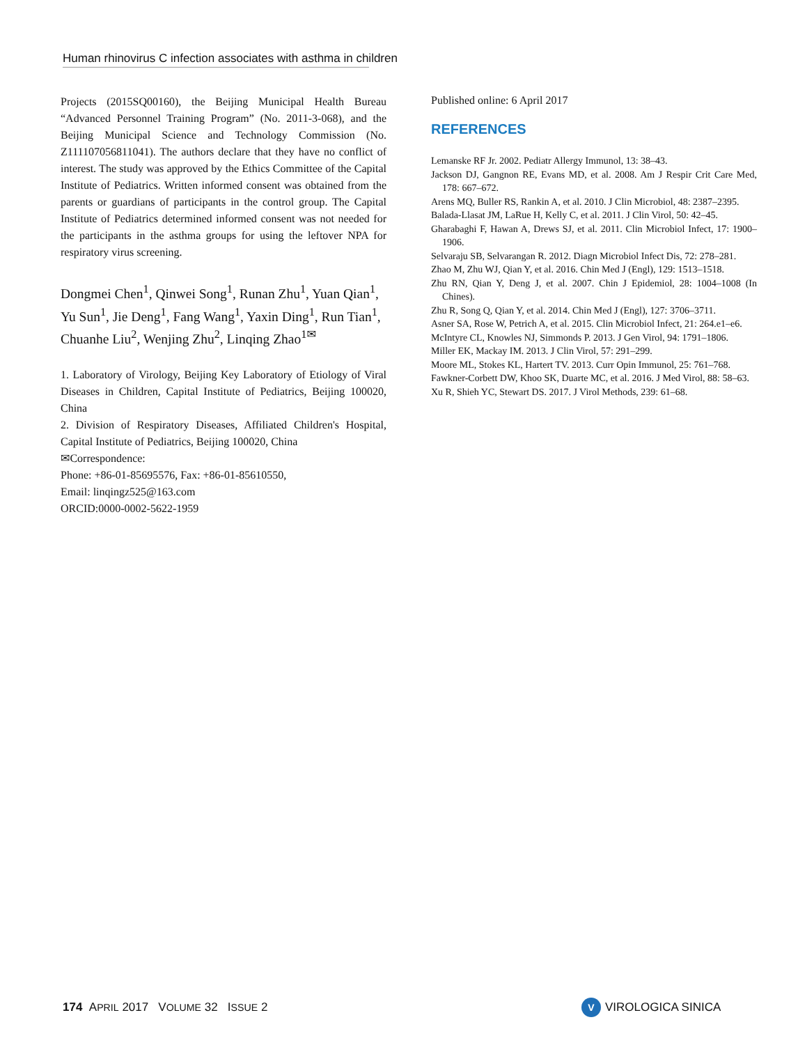Human rhinovirus C infection associates with asthma in children
Projects (2015SQ00160), the Beijing Municipal Health Bureau “Advanced Personnel Training Program” (No. 2011-3-068), and the Beijing Municipal Science and Technology Commission (No. Z111107056811041). The authors declare that they have no conflict of interest. The study was approved by the Ethics Committee of the Capital Institute of Pediatrics. Written informed consent was obtained from the parents or guardians of participants in the control group. The Capital Institute of Pediatrics determined informed consent was not needed for the participants in the asthma groups for using the leftover NPA for respiratory virus screening.
Dongmei Chen<sup>1</sup>, Qinwei Song<sup>1</sup>, Runan Zhu<sup>1</sup>, Yuan Qian<sup>1</sup>, Yu Sun<sup>1</sup>, Jie Deng<sup>1</sup>, Fang Wang<sup>1</sup>, Yaxin Ding<sup>1</sup>, Run Tian<sup>1</sup>, Chuanhe Liu<sup>2</sup>, Wenjing Zhu<sup>2</sup>, Linqing Zhao<sup>1✉</sup>
1. Laboratory of Virology, Beijing Key Laboratory of Etiology of Viral Diseases in Children, Capital Institute of Pediatrics, Beijing 100020, China
2. Division of Respiratory Diseases, Affiliated Children's Hospital, Capital Institute of Pediatrics, Beijing 100020, China
✉Correspondence:
Phone: +86-01-85695576, Fax: +86-01-85610550,
Email: linqingz525@163.com
ORCID:0000-0002-5622-1959
Published online: 6 April 2017
REFERENCES
Lemanske RF Jr. 2002. Pediatr Allergy Immunol, 13: 38–43.
Jackson DJ, Gangnon RE, Evans MD, et al. 2008. Am J Respir Crit Care Med, 178: 667–672.
Arens MQ, Buller RS, Rankin A, et al. 2010. J Clin Microbiol, 48: 2387–2395.
Balada-Llasat JM, LaRue H, Kelly C, et al. 2011. J Clin Virol, 50: 42–45.
Gharabaghi F, Hawan A, Drews SJ, et al. 2011. Clin Microbiol Infect, 17: 1900–1906.
Selvaraju SB, Selvarangan R. 2012. Diagn Microbiol Infect Dis, 72: 278–281.
Zhao M, Zhu WJ, Qian Y, et al. 2016. Chin Med J (Engl), 129: 1513–1518.
Zhu RN, Qian Y, Deng J, et al. 2007. Chin J Epidemiol, 28: 1004–1008 (In Chines).
Zhu R, Song Q, Qian Y, et al. 2014. Chin Med J (Engl), 127: 3706–3711.
Asner SA, Rose W, Petrich A, et al. 2015. Clin Microbiol Infect, 21: 264.e1–e6.
McIntyre CL, Knowles NJ, Simmonds P. 2013. J Gen Virol, 94: 1791–1806.
Miller EK, Mackay IM. 2013. J Clin Virol, 57: 291–299.
Moore ML, Stokes KL, Hartert TV. 2013. Curr Opin Immunol, 25: 761–768.
Fawkner-Corbett DW, Khoo SK, Duarte MC, et al. 2016. J Med Virol, 88: 58–63.
Xu R, Shieh YC, Stewart DS. 2017. J Virol Methods, 239: 61–68.
174 APRIL 2017 VOLUME 32 ISSUE 2
V VIROLOGICA SINICA